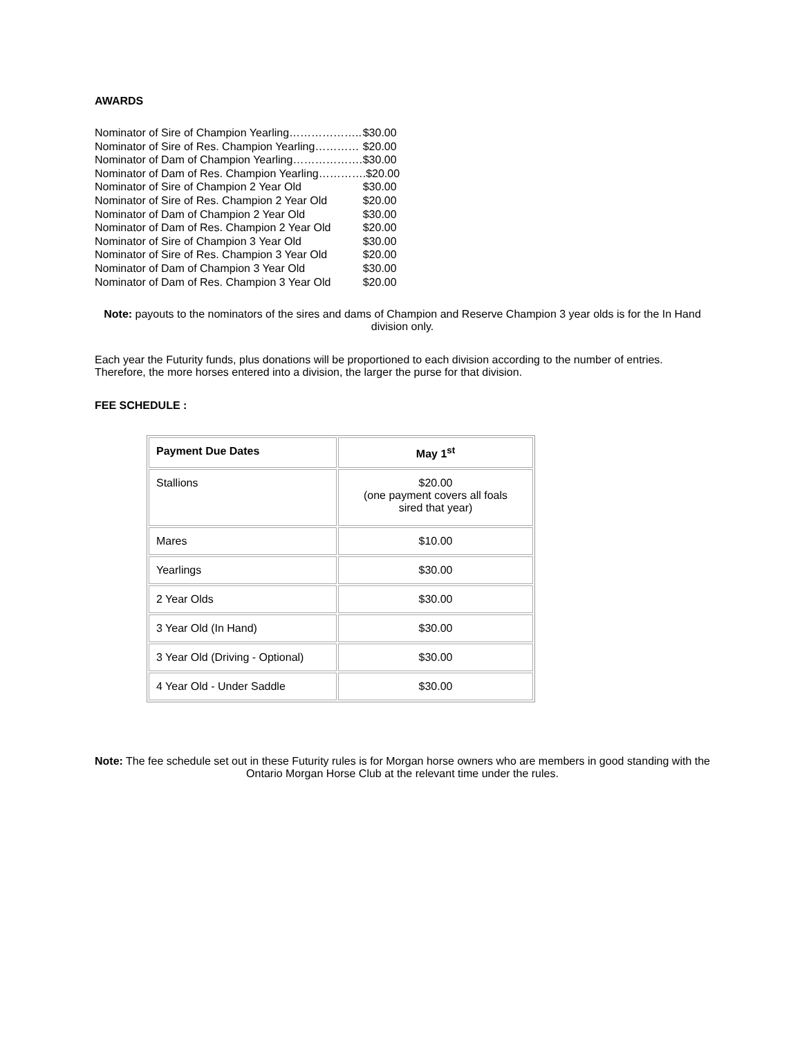AWARDS
| Nominator of Sire of Champion Yearling……………….. | $30.00 |
| Nominator of Sire of Res. Champion Yearling………… | $20.00 |
| Nominator of Dam of Champion Yearling………………. | $30.00 |
| Nominator of Dam of Res. Champion Yearling………… | .$20.00 |
| Nominator of Sire of Champion 2 Year Old | $30.00 |
| Nominator of Sire of Res. Champion 2 Year Old | $20.00 |
| Nominator of Dam of Champion 2 Year Old | $30.00 |
| Nominator of Dam of Res. Champion 2 Year Old | $20.00 |
| Nominator of Sire of Champion 3 Year Old | $30.00 |
| Nominator of Sire of Res. Champion 3 Year Old | $20.00 |
| Nominator of Dam of Champion 3 Year Old | $30.00 |
| Nominator of Dam of Res. Champion 3 Year Old | $20.00 |
Note: payouts to the nominators of the sires and dams of Champion and Reserve Champion 3 year olds is for the In Hand division only.
Each year the Futurity funds, plus donations will be proportioned to each division according to the number of entries. Therefore, the more horses entered into a division, the larger the purse for that division.
FEE SCHEDULE :
| Payment Due Dates | May 1<sup>st</sup> |
| --- | --- |
| Stallions | $20.00 (one payment covers all foals sired that year) |
| Mares | $10.00 |
| Yearlings | $30.00 |
| 2 Year Olds | $30.00 |
| 3 Year Old (In Hand) | $30.00 |
| 3 Year Old (Driving - Optional) | $30.00 |
| 4 Year Old - Under Saddle | $30.00 |
Note: The fee schedule set out in these Futurity rules is for Morgan horse owners who are members in good standing with the Ontario Morgan Horse Club at the relevant time under the rules.